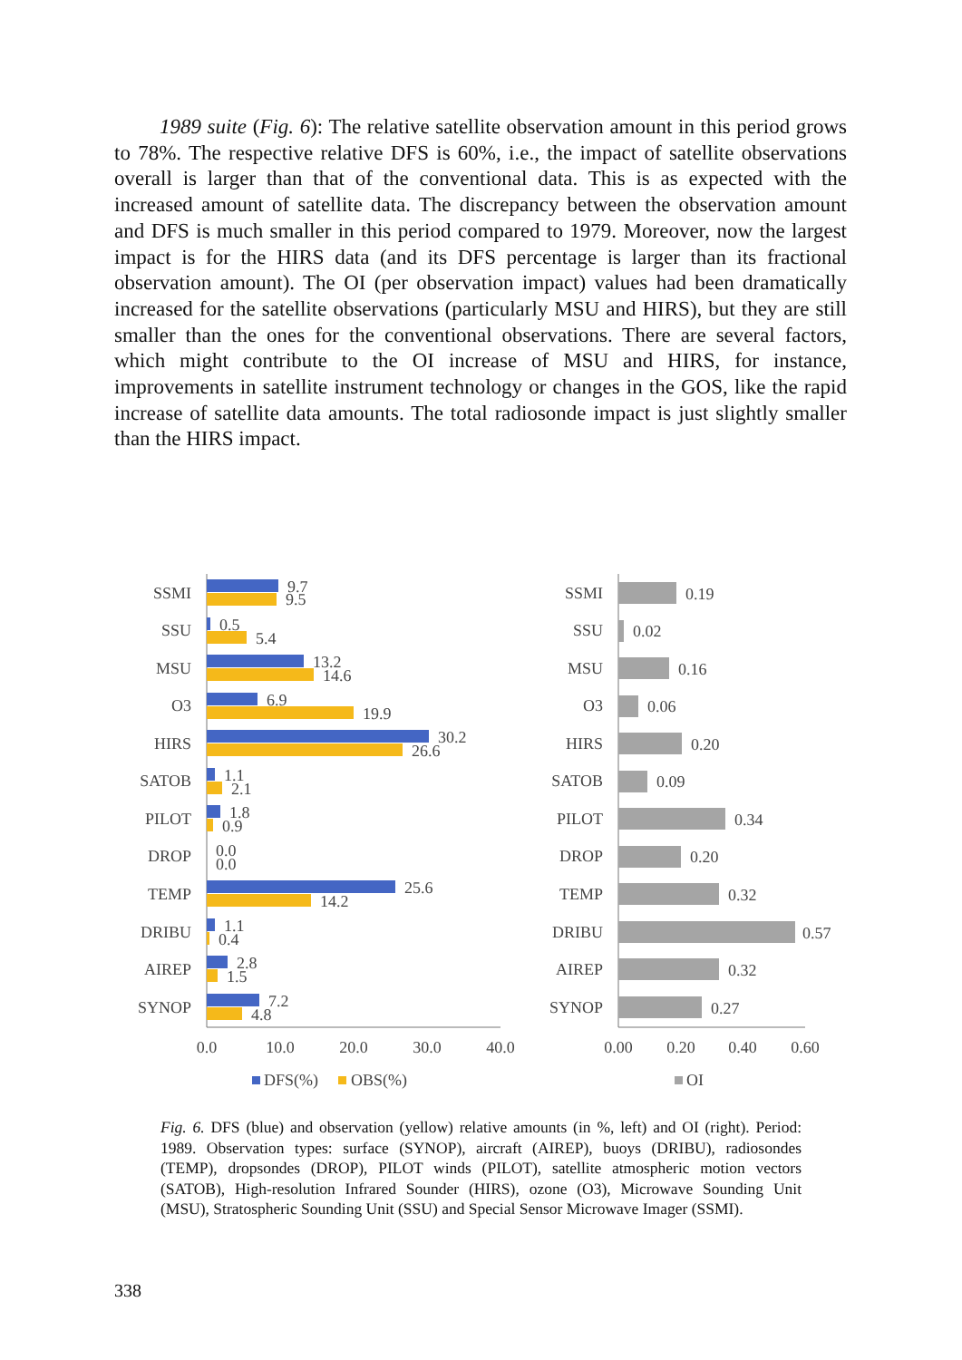1989 suite (Fig. 6): The relative satellite observation amount in this period grows to 78%. The respective relative DFS is 60%, i.e., the impact of satellite observations overall is larger than that of the conventional data. This is as expected with the increased amount of satellite data. The discrepancy between the observation amount and DFS is much smaller in this period compared to 1979. Moreover, now the largest impact is for the HIRS data (and its DFS percentage is larger than its fractional observation amount). The OI (per observation impact) values had been dramatically increased for the satellite observations (particularly MSU and HIRS), but they are still smaller than the ones for the conventional observations. There are several factors, which might contribute to the OI increase of MSU and HIRS, for instance, improvements in satellite instrument technology or changes in the GOS, like the rapid increase of satellite data amounts. The total radiosonde impact is just slightly smaller than the HIRS impact.
SSMI
SSU
MSU
O3
HIRS
SATOB
PILOT
DROP
TEMP
DRIBU
AIREP
SYNOP
SSMI
SSU
MSU
O3
HIRS
SATOB
PILOT
DROP
TEMP
DRIBU
AIREP
SYNOP
9.7
9.5
0.5
5.4
13.2
14.6
6.9
19.9
30.2
26.6
1.1
2.1
1.8
0.9
0.0
0.0
25.6
14.2
1.1
0.4
2.8
1.5
7.2
4.8
0.19
0.02
0.16
0.06
0.20
0.09
0.34
0.20
0.32
0.57
0.32
0.27
0.0
10.0
20.0
30.0
40.0
0.00
0.20
0.40
0.60
DFS(%)
OBS(%)
OI
Fig. 6. DFS (blue) and observation (yellow) relative amounts (in %, left) and OI (right). Period: 1989. Observation types: surface (SYNOP), aircraft (AIREP), buoys (DRIBU), radiosondes (TEMP), dropsondes (DROP), PILOT winds (PILOT), satellite atmospheric motion vectors (SATOB), High-resolution Infrared Sounder (HIRS), ozone (O3), Microwave Sounding Unit (MSU), Stratospheric Sounding Unit (SSU) and Special Sensor Microwave Imager (SSMI).
338